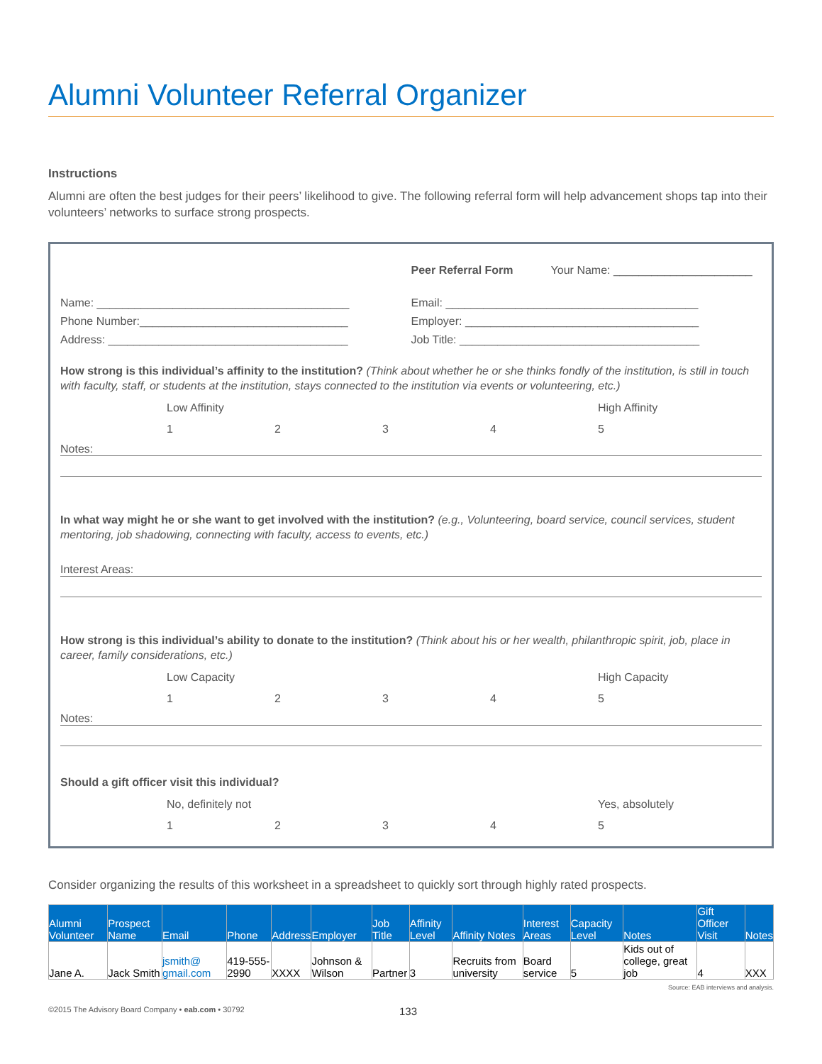Alumni Volunteer Referral Organizer
Instructions
Alumni are often the best judges for their peers’ likelihood to give. The following referral form will help advancement shops tap into their volunteers’ networks to surface strong prospects.
Peer Referral Form Your Name: ______________________
Name: ________________________________________
Email: ________________________________________
Phone Number:_________________________________
Employer: _____________________________________
Address: ______________________________________
Job Title: ______________________________________
How strong is this individual’s affinity to the institution? (Think about whether he or she thinks fondly of the institution, is still in touch with faculty, staff, or students at the institution, stays connected to the institution via events or volunteering, etc.)
Low Affinity High Affinity
12345
Notes:
In what way might he or she want to get involved with the institution? (e.g., Volunteering, board service, council services, student mentoring, job shadowing, connecting with faculty, access to events, etc.)
Interest Areas:
How strong is this individual’s ability to donate to the institution? (Think about his or her wealth, philanthropic spirit, job, place in career, family considerations, etc.)
Low Capacity High Capacity
12345
Notes:
Should a gift officer visit this individual?
No, definitely not Yes, absolutely
12345
Consider organizing the results of this worksheet in a spreadsheet to quickly sort through highly rated prospects.
| Alumni Volunteer | Prospect Name | Email | Phone | Address | Employer | Job Title | Affinity Level | Affinity Notes | Interest Areas | Capacity Level | Notes | Gift Officer Visit | Notes |
| --- | --- | --- | --- | --- | --- | --- | --- | --- | --- | --- | --- | --- | --- |
| Jane A. | Jack Smith | jsmith@ gmail.com | 419-555-2990 | XXXX | Johnson & Wilson | Partner | 3 | Recruits from university | Board service | 5 | Kids out of college, great job | 4 | XXX |
Source: EAB interviews and analysis.
©2015 The Advisory Board Company • eab.com • 30792 133